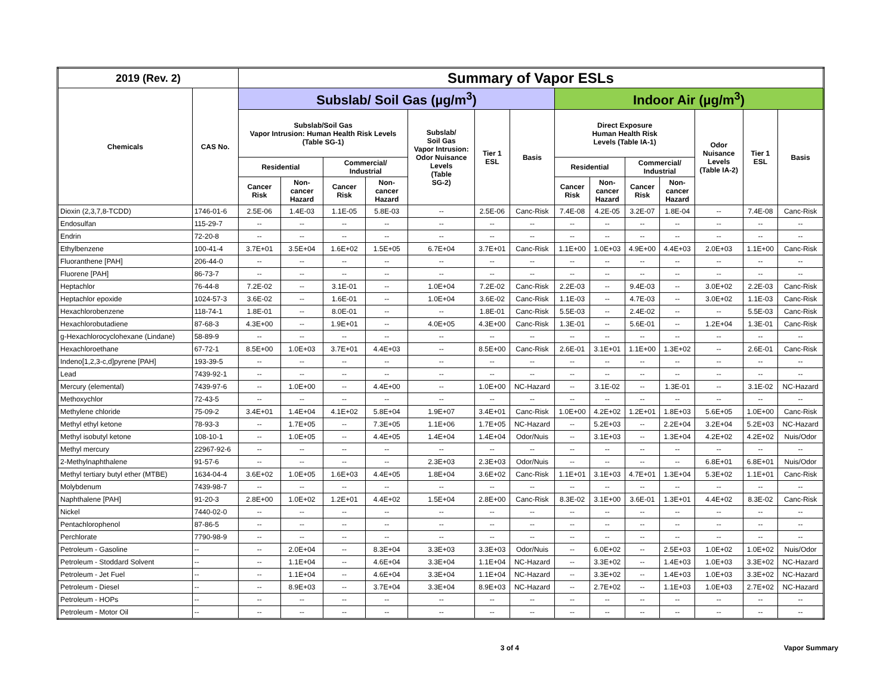| 2019 (Rev. 2) | | Summary of Vapor ESLs | | | | | | | | | | | | | |
| --- | --- | --- | --- | --- | --- | --- | --- | --- | --- | --- | --- | --- | --- | --- | --- |
| Chemicals | CAS No. | Subslab/ Soil Gas (µg/m<sup>3</sup>) | | | | | | | Indoor Air (µg/m<sup>3</sup>) | | | | | | |
| | | Subslab/Soil Gas Vapor Intrusion: Human Health Risk Levels (Table SG-1) | | | | Subslab/ Soil Gas Vapor Intrusion: Odor Nuisance Levels (Table SG-2) | Tier 1 ESL | Basis | Direct Exposure Human Health Risk Levels (Table IA-1) | | | | Odor Nuisance Levels (Table IA-2) | Tier 1 ESL | Basis |
| | | Residential | | Commercial/ Industrial | | | | | Residential | | Commercial/ Industrial | | | | |
| | | Cancer Risk | Non- cancer Hazard | Cancer Risk | Non- cancer Hazard | | | | Cancer Risk | Non- cancer Hazard | Cancer Risk | Non- cancer Hazard | | | |
| Dioxin (2,3,7,8-TCDD) | 1746-01-6 | 2.5E-06 | 1.4E-03 | 1.1E-05 | 5.8E-03 | -- | 2.5E-06 | Canc-Risk | 7.4E-08 | 4.2E-05 | 3.2E-07 | 1.8E-04 | -- | 7.4E-08 | Canc-Risk |
| Endosulfan | 115-29-7 | -- | -- | -- | -- | -- | -- | -- | -- | -- | -- | -- | -- | -- | -- |
| Endrin | 72-20-8 | -- | -- | -- | -- | -- | -- | -- | -- | -- | -- | -- | -- | -- | -- |
| Ethylbenzene | 100-41-4 | 3.7E+01 | 3.5E+04 | 1.6E+02 | 1.5E+05 | 6.7E+04 | 3.7E+01 | Canc-Risk | 1.1E+00 | 1.0E+03 | 4.9E+00 | 4.4E+03 | 2.0E+03 | 1.1E+00 | Canc-Risk |
| Fluoranthene [PAH] | 206-44-0 | -- | -- | -- | -- | -- | -- | -- | -- | -- | -- | -- | -- | -- | -- |
| Fluorene [PAH] | 86-73-7 | -- | -- | -- | -- | -- | -- | -- | -- | -- | -- | -- | -- | -- | -- |
| Heptachlor | 76-44-8 | 7.2E-02 | -- | 3.1E-01 | -- | 1.0E+04 | 7.2E-02 | Canc-Risk | 2.2E-03 | -- | 9.4E-03 | -- | 3.0E+02 | 2.2E-03 | Canc-Risk |
| Heptachlor epoxide | 1024-57-3 | 3.6E-02 | -- | 1.6E-01 | -- | 1.0E+04 | 3.6E-02 | Canc-Risk | 1.1E-03 | -- | 4.7E-03 | -- | 3.0E+02 | 1.1E-03 | Canc-Risk |
| Hexachlorobenzene | 118-74-1 | 1.8E-01 | -- | 8.0E-01 | -- | -- | 1.8E-01 | Canc-Risk | 5.5E-03 | -- | 2.4E-02 | -- | -- | 5.5E-03 | Canc-Risk |
| Hexachlorobutadiene | 87-68-3 | 4.3E+00 | -- | 1.9E+01 | -- | 4.0E+05 | 4.3E+00 | Canc-Risk | 1.3E-01 | -- | 5.6E-01 | -- | 1.2E+04 | 1.3E-01 | Canc-Risk |
| g-Hexachlorocyclohexane (Lindane) | 58-89-9 | -- | -- | -- | -- | -- | -- | -- | -- | -- | -- | -- | -- | -- | -- |
| Hexachloroethane | 67-72-1 | 8.5E+00 | 1.0E+03 | 3.7E+01 | 4.4E+03 | -- | 8.5E+00 | Canc-Risk | 2.6E-01 | 3.1E+01 | 1.1E+00 | 1.3E+02 | -- | 2.6E-01 | Canc-Risk |
| Indeno[1,2,3-c,d]pyrene [PAH] | 193-39-5 | -- | -- | -- | -- | -- | -- | -- | -- | -- | -- | -- | -- | -- | -- |
| Lead | 7439-92-1 | -- | -- | -- | -- | -- | -- | -- | -- | -- | -- | -- | -- | -- | -- |
| Mercury (elemental) | 7439-97-6 | -- | 1.0E+00 | -- | 4.4E+00 | -- | 1.0E+00 | NC-Hazard | -- | 3.1E-02 | -- | 1.3E-01 | -- | 3.1E-02 | NC-Hazard |
| Methoxychlor | 72-43-5 | -- | -- | -- | -- | -- | -- | -- | -- | -- | -- | -- | -- | -- | -- |
| Methylene chloride | 75-09-2 | 3.4E+01 | 1.4E+04 | 4.1E+02 | 5.8E+04 | 1.9E+07 | 3.4E+01 | Canc-Risk | 1.0E+00 | 4.2E+02 | 1.2E+01 | 1.8E+03 | 5.6E+05 | 1.0E+00 | Canc-Risk |
| Methyl ethyl ketone | 78-93-3 | -- | 1.7E+05 | -- | 7.3E+05 | 1.1E+06 | 1.7E+05 | NC-Hazard | -- | 5.2E+03 | -- | 2.2E+04 | 3.2E+04 | 5.2E+03 | NC-Hazard |
| Methyl isobutyl ketone | 108-10-1 | -- | 1.0E+05 | -- | 4.4E+05 | 1.4E+04 | 1.4E+04 | Odor/Nuis | -- | 3.1E+03 | -- | 1.3E+04 | 4.2E+02 | 4.2E+02 | Nuis/Odor |
| Methyl mercury | 22967-92-6 | -- | -- | -- | -- | -- | -- | -- | -- | -- | -- | -- | -- | -- | -- |
| 2-Methylnaphthalene | 91-57-6 | -- | -- | -- | -- | 2.3E+03 | 2.3E+03 | Odor/Nuis | -- | -- | -- | -- | 6.8E+01 | 6.8E+01 | Nuis/Odor |
| Methyl tertiary butyl ether (MTBE) | 1634-04-4 | 3.6E+02 | 1.0E+05 | 1.6E+03 | 4.4E+05 | 1.8E+04 | 3.6E+02 | Canc-Risk | 1.1E+01 | 3.1E+03 | 4.7E+01 | 1.3E+04 | 5.3E+02 | 1.1E+01 | Canc-Risk |
| Molybdenum | 7439-98-7 | -- | -- | -- | -- | -- | -- | -- | -- | -- | -- | -- | -- | -- | -- |
| Naphthalene [PAH] | 91-20-3 | 2.8E+00 | 1.0E+02 | 1.2E+01 | 4.4E+02 | 1.5E+04 | 2.8E+00 | Canc-Risk | 8.3E-02 | 3.1E+00 | 3.6E-01 | 1.3E+01 | 4.4E+02 | 8.3E-02 | Canc-Risk |
| Nickel | 7440-02-0 | -- | -- | -- | -- | -- | -- | -- | -- | -- | -- | -- | -- | -- | -- |
| Pentachlorophenol | 87-86-5 | -- | -- | -- | -- | -- | -- | -- | -- | -- | -- | -- | -- | -- | -- |
| Perchlorate | 7790-98-9 | -- | -- | -- | -- | -- | -- | -- | -- | -- | -- | -- | -- | -- | -- |
| Petroleum - Gasoline | -- | -- | 2.0E+04 | -- | 8.3E+04 | 3.3E+03 | 3.3E+03 | Odor/Nuis | -- | 6.0E+02 | -- | 2.5E+03 | 1.0E+02 | 1.0E+02 | Nuis/Odor |
| Petroleum - Stoddard Solvent | -- | -- | 1.1E+04 | -- | 4.6E+04 | 3.3E+04 | 1.1E+04 | NC-Hazard | -- | 3.3E+02 | -- | 1.4E+03 | 1.0E+03 | 3.3E+02 | NC-Hazard |
| Petroleum - Jet Fuel | -- | -- | 1.1E+04 | -- | 4.6E+04 | 3.3E+04 | 1.1E+04 | NC-Hazard | -- | 3.3E+02 | -- | 1.4E+03 | 1.0E+03 | 3.3E+02 | NC-Hazard |
| Petroleum - Diesel | -- | -- | 8.9E+03 | -- | 3.7E+04 | 3.3E+04 | 8.9E+03 | NC-Hazard | -- | 2.7E+02 | -- | 1.1E+03 | 1.0E+03 | 2.7E+02 | NC-Hazard |
| Petroleum - HOPs | -- | -- | -- | -- | -- | -- | -- | -- | -- | -- | -- | -- | -- | -- | -- |
| Petroleum - Motor Oil | -- | -- | -- | -- | -- | -- | -- | -- | -- | -- | -- | -- | -- | -- | -- |
3 of 4 Vapor Summary